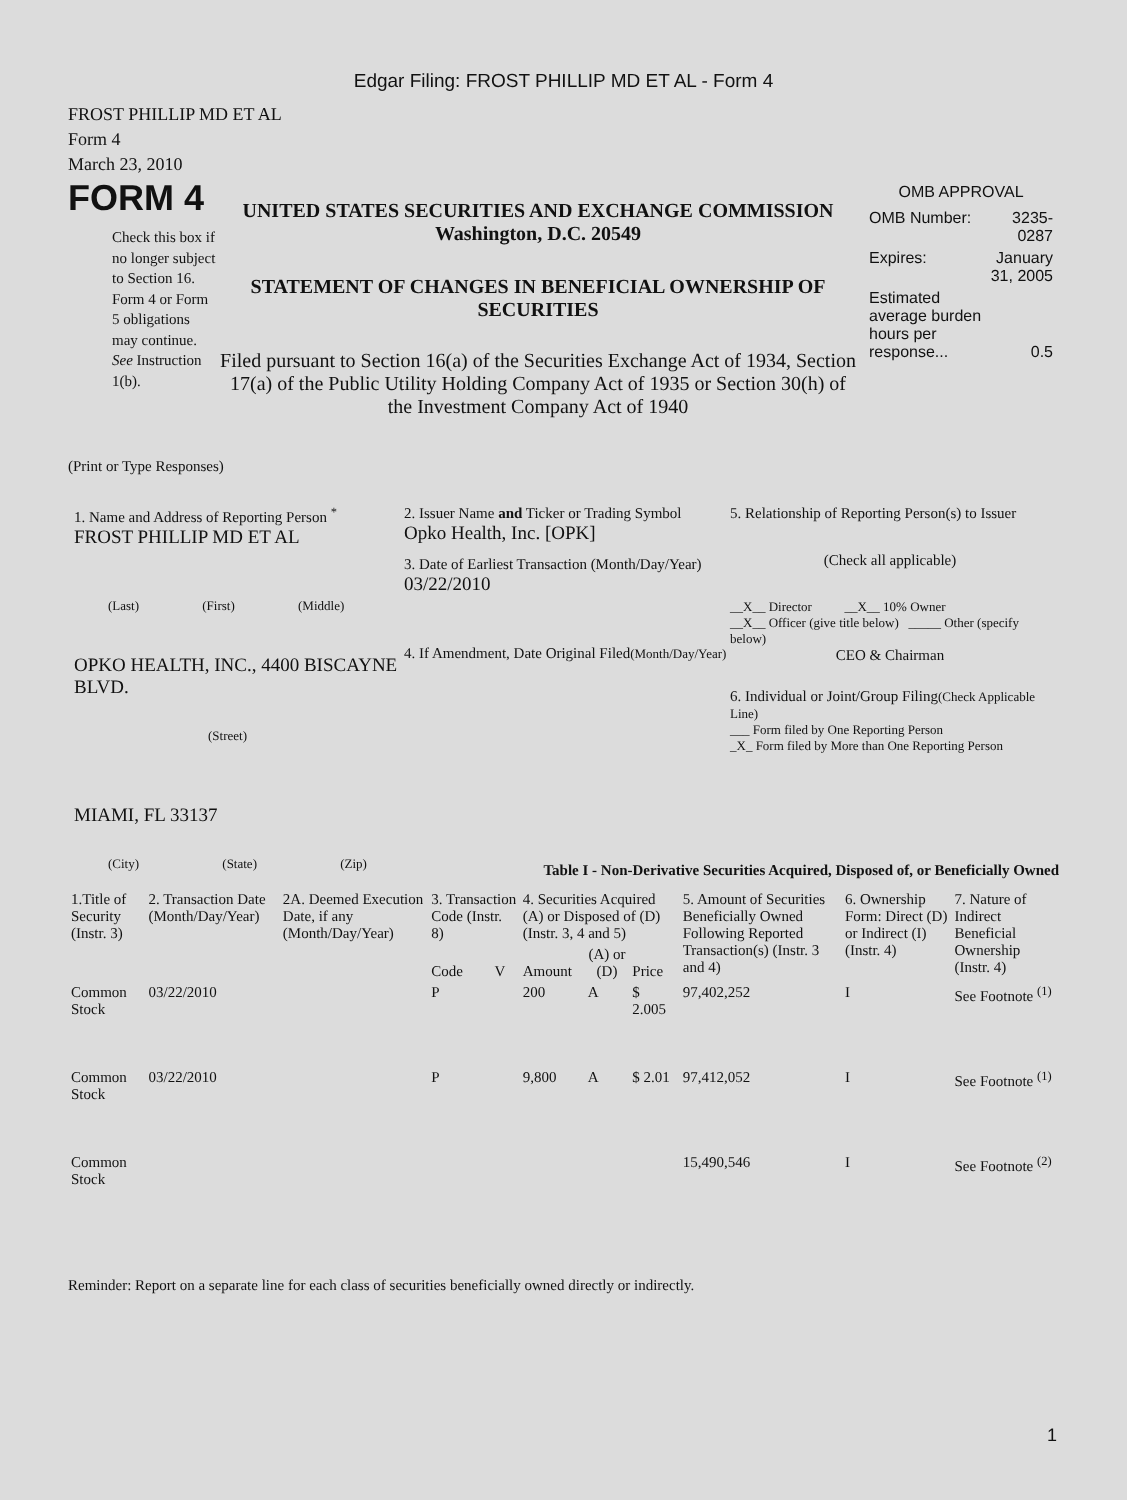Edgar Filing: FROST PHILLIP MD ET AL - Form 4
FROST PHILLIP MD ET AL
Form 4
March 23, 2010
FORM 4
Check this box if no longer subject to Section 16. Form 4 or Form 5 obligations may continue. See Instruction 1(b).
UNITED STATES SECURITIES AND EXCHANGE COMMISSION
Washington, D.C. 20549
STATEMENT OF CHANGES IN BENEFICIAL OWNERSHIP OF SECURITIES
Filed pursuant to Section 16(a) of the Securities Exchange Act of 1934, Section 17(a) of the Public Utility Holding Company Act of 1935 or Section 30(h) of the Investment Company Act of 1940
OMB APPROVAL
| OMB Number: | 3235-0287 |
| Expires: | January 31, 2005 |
| Estimated average burden hours per response... | 0.5 |
(Print or Type Responses)
1. Name and Address of Reporting Person <sup>*</sup>
FROST PHILLIP MD ET AL
(Last) (First) (Middle)
OPKO HEALTH, INC., 4400 BISCAYNE BLVD.
(Street)
MIAMI, FL 33137
(City) (State) (Zip)
2. Issuer Name and Ticker or Trading Symbol
Opko Health, Inc. [OPK]
3. Date of Earliest Transaction (Month/Day/Year)
03/22/2010
4. If Amendment, Date Original Filed(Month/Day/Year)
5. Relationship of Reporting Person(s) to Issuer
(Check all applicable)
__X__ Director __X__ 10% Owner
__X__ Officer (give title below) _____ Other (specify below)
CEO & Chairman
6. Individual or Joint/Group Filing(Check Applicable Line)
___ Form filed by One Reporting Person
_X_ Form filed by More than One Reporting Person
Table I - Non-Derivative Securities Acquired, Disposed of, or Beneficially Owned
| 1.Title of Security (Instr. 3) | 2. Transaction Date (Month/Day/Year) | 2A. Deemed Execution Date, if any (Month/Day/Year) | 3. Transaction Code (Instr. 8) | | 4. Securities Acquired (A) or Disposed of (D) (Instr. 3, 4 and 5) | | | 5. Amount of Securities Beneficially Owned Following Reported Transaction(s) (Instr. 3 and 4) | 6. Ownership Form: Direct (D) or Indirect (I) (Instr. 4) | 7. Nature of Indirect Beneficial Ownership (Instr. 4) |
| --- | --- | --- | --- | --- | --- | --- | --- | --- | --- | --- |
| | | | Code | V | Amount | (A) or (D) | Price | | | |
| Common Stock | 03/22/2010 | | P | | 200 | A | $ 2.005 | 97,402,252 | I | See Footnote <sup>(1)</sup> |
| Common Stock | 03/22/2010 | | P | | 9,800 | A | $ 2.01 | 97,412,052 | I | See Footnote <sup>(1)</sup> |
| Common Stock | | | | | | | | 15,490,546 | I | See Footnote <sup>(2)</sup> |
Reminder: Report on a separate line for each class of securities beneficially owned directly or indirectly.
1